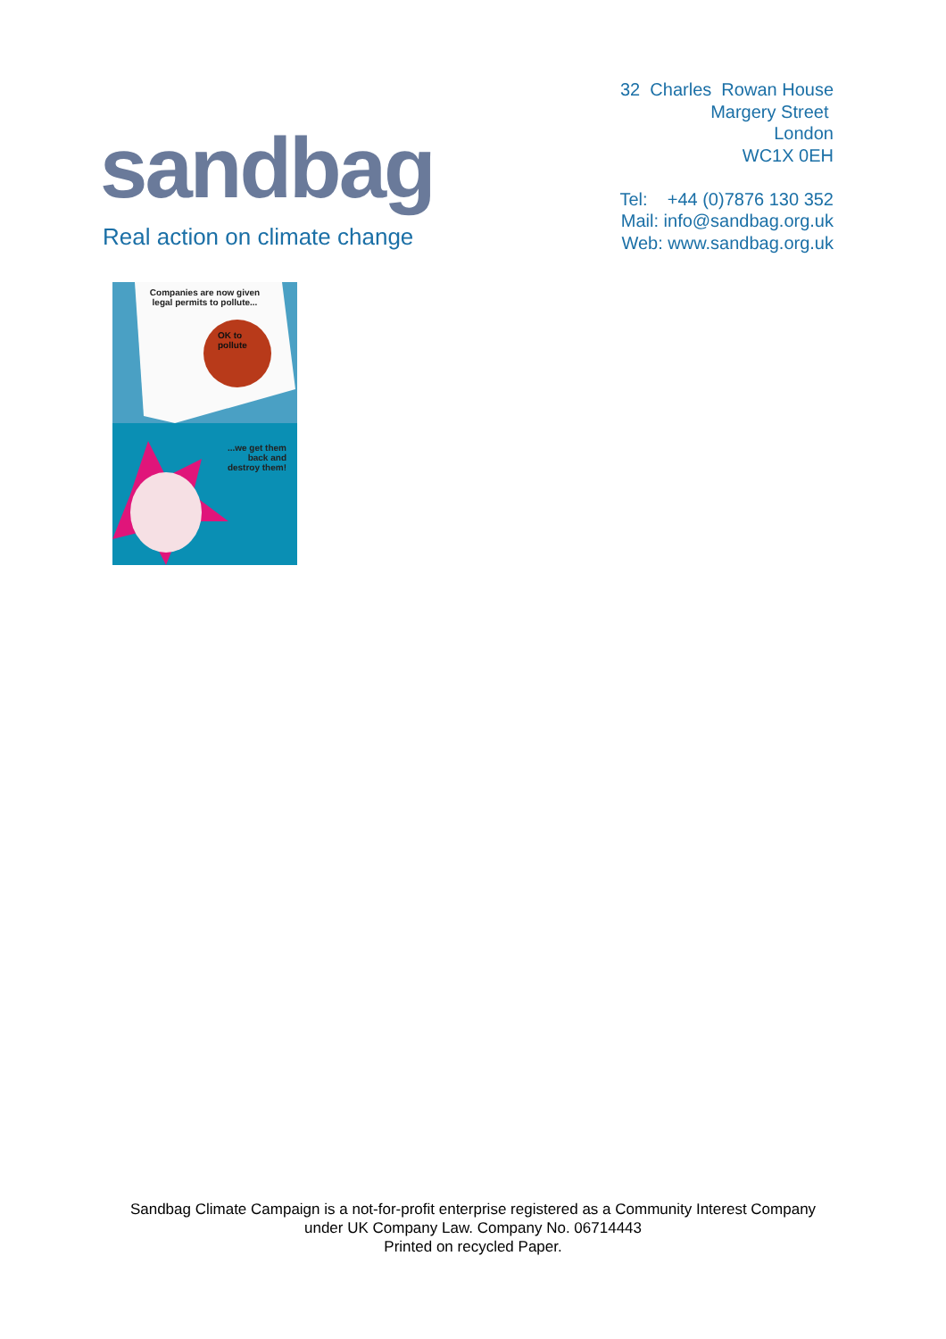sandbag
Real action on climate change
32 Charles Rowan House
Margery Street
London
WC1X 0EH
Tel: +44 (0)7876 130 352
Mail: info@sandbag.org.uk
Web: www.sandbag.org.uk
Companies are now given
legal permits to pollute...
OK to
pollute
...we get them
back and
destroy them!
Sandbag Climate Campaign is a not-for-profit enterprise registered as a Community Interest Company
under UK Company Law. Company No. 06714443
Printed on recycled Paper.